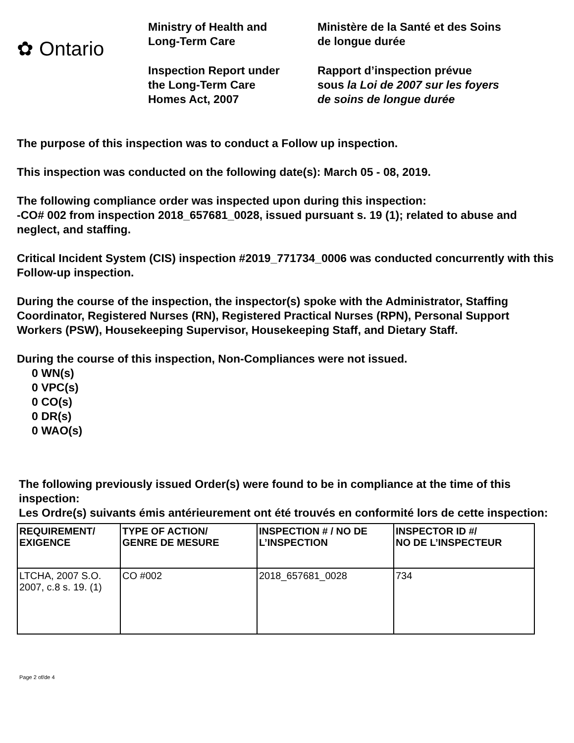✿ Ontario
Ministry of Health and
Long-Term Care
Inspection Report under
the Long-Term Care
Homes Act, 2007
Ministère de la Santé et des Soins
de longue durée
Rapport d’inspection prévue
sous la Loi de 2007 sur les foyers
de soins de longue durée
The purpose of this inspection was to conduct a Follow up inspection.
This inspection was conducted on the following date(s): March 05 - 08, 2019.
The following compliance order was inspected upon during this inspection:
-CO# 002 from inspection 2018_657681_0028, issued pursuant s. 19 (1); related to abuse and neglect, and staffing.
Critical Incident System (CIS) inspection #2019_771734_0006 was conducted concurrently with this Follow-up inspection.
During the course of the inspection, the inspector(s) spoke with the Administrator, Staffing Coordinator, Registered Nurses (RN), Registered Practical Nurses (RPN), Personal Support Workers (PSW), Housekeeping Supervisor, Housekeeping Staff, and Dietary Staff.
During the course of this inspection, Non-Compliances were not issued.
0 WN(s)
0 VPC(s)
0 CO(s)
0 DR(s)
0 WAO(s)
The following previously issued Order(s) were found to be in compliance at the time of this inspection:
Les Ordre(s) suivants émis antérieurement ont été trouvés en conformité lors de cette inspection:
| REQUIREMENT/ EXIGENCE | TYPE OF ACTION/ GENRE DE MESURE | INSPECTION # / NO DE L’INSPECTION | INSPECTOR ID #/ NO DE L’INSPECTEUR |
| --- | --- | --- | --- |
| LTCHA, 2007 S.O. 2007, c.8 s. 19. (1) | CO #002 | 2018_657681_0028 | 734 |
Page 2 of/de 4